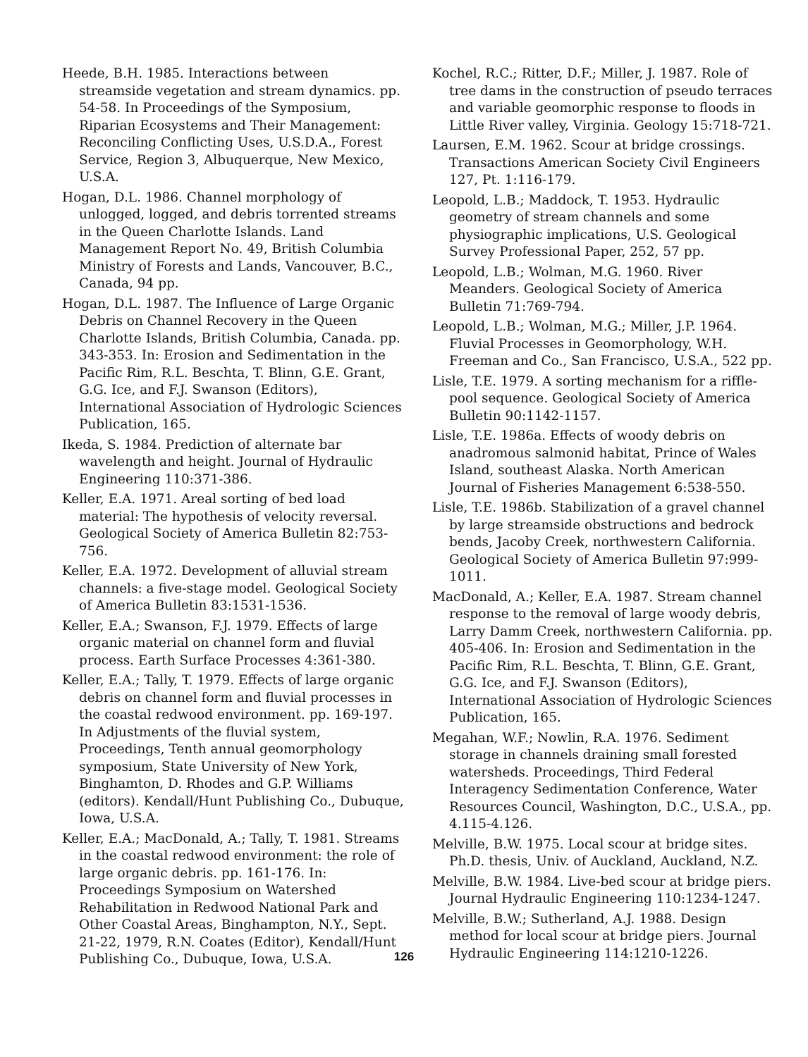Heede, B.H. 1985. Interactions between streamside vegetation and stream dynamics. pp. 54-58. In Proceedings of the Symposium, Riparian Ecosystems and Their Management: Reconciling Conflicting Uses, U.S.D.A., Forest Service, Region 3, Albuquerque, New Mexico, U.S.A.
Hogan, D.L. 1986. Channel morphology of unlogged, logged, and debris torrented streams in the Queen Charlotte Islands. Land Management Report No. 49, British Columbia Ministry of Forests and Lands, Vancouver, B.C., Canada, 94 pp.
Hogan, D.L. 1987. The Influence of Large Organic Debris on Channel Recovery in the Queen Charlotte Islands, British Columbia, Canada. pp. 343-353. In: Erosion and Sedimentation in the Pacific Rim, R.L. Beschta, T. Blinn, G.E. Grant, G.G. Ice, and F.J. Swanson (Editors), International Association of Hydrologic Sciences Publication, 165.
Ikeda, S. 1984. Prediction of alternate bar wavelength and height. Journal of Hydraulic Engineering 110:371-386.
Keller, E.A. 1971. Areal sorting of bed load material: The hypothesis of velocity reversal. Geological Society of America Bulletin 82:753-756.
Keller, E.A. 1972. Development of alluvial stream channels: a five-stage model. Geological Society of America Bulletin 83:1531-1536.
Keller, E.A.; Swanson, F.J. 1979. Effects of large organic material on channel form and fluvial process. Earth Surface Processes 4:361-380.
Keller, E.A.; Tally, T. 1979. Effects of large organic debris on channel form and fluvial processes in the coastal redwood environment. pp. 169-197. In Adjustments of the fluvial system, Proceedings, Tenth annual geomorphology symposium, State University of New York, Binghamton, D. Rhodes and G.P. Williams (editors). Kendall/Hunt Publishing Co., Dubuque, Iowa, U.S.A.
Keller, E.A.; MacDonald, A.; Tally, T. 1981. Streams in the coastal redwood environment: the role of large organic debris. pp. 161-176. In: Proceedings Symposium on Watershed Rehabilitation in Redwood National Park and Other Coastal Areas, Binghampton, N.Y., Sept. 21-22, 1979, R.N. Coates (Editor), Kendall/Hunt Publishing Co., Dubuque, Iowa, U.S.A.
Kochel, R.C.; Ritter, D.F.; Miller, J. 1987. Role of tree dams in the construction of pseudo terraces and variable geomorphic response to floods in Little River valley, Virginia. Geology 15:718-721.
Laursen, E.M. 1962. Scour at bridge crossings. Transactions American Society Civil Engineers 127, Pt. 1:116-179.
Leopold, L.B.; Maddock, T. 1953. Hydraulic geometry of stream channels and some physiographic implications, U.S. Geological Survey Professional Paper, 252, 57 pp.
Leopold, L.B.; Wolman, M.G. 1960. River Meanders. Geological Society of America Bulletin 71:769-794.
Leopold, L.B.; Wolman, M.G.; Miller, J.P. 1964. Fluvial Processes in Geomorphology, W.H. Freeman and Co., San Francisco, U.S.A., 522 pp.
Lisle, T.E. 1979. A sorting mechanism for a riffle-pool sequence. Geological Society of America Bulletin 90:1142-1157.
Lisle, T.E. 1986a. Effects of woody debris on anadromous salmonid habitat, Prince of Wales Island, southeast Alaska. North American Journal of Fisheries Management 6:538-550.
Lisle, T.E. 1986b. Stabilization of a gravel channel by large streamside obstructions and bedrock bends, Jacoby Creek, northwestern California. Geological Society of America Bulletin 97:999-1011.
MacDonald, A.; Keller, E.A. 1987. Stream channel response to the removal of large woody debris, Larry Damm Creek, northwestern California. pp. 405-406. In: Erosion and Sedimentation in the Pacific Rim, R.L. Beschta, T. Blinn, G.E. Grant, G.G. Ice, and F.J. Swanson (Editors), International Association of Hydrologic Sciences Publication, 165.
Megahan, W.F.; Nowlin, R.A. 1976. Sediment storage in channels draining small forested watersheds. Proceedings, Third Federal Interagency Sedimentation Conference, Water Resources Council, Washington, D.C., U.S.A., pp. 4.115-4.126.
Melville, B.W. 1975. Local scour at bridge sites. Ph.D. thesis, Univ. of Auckland, Auckland, N.Z.
Melville, B.W. 1984. Live-bed scour at bridge piers. Journal Hydraulic Engineering 110:1234-1247.
Melville, B.W.; Sutherland, A.J. 1988. Design method for local scour at bridge piers. Journal Hydraulic Engineering 114:1210-1226.
126